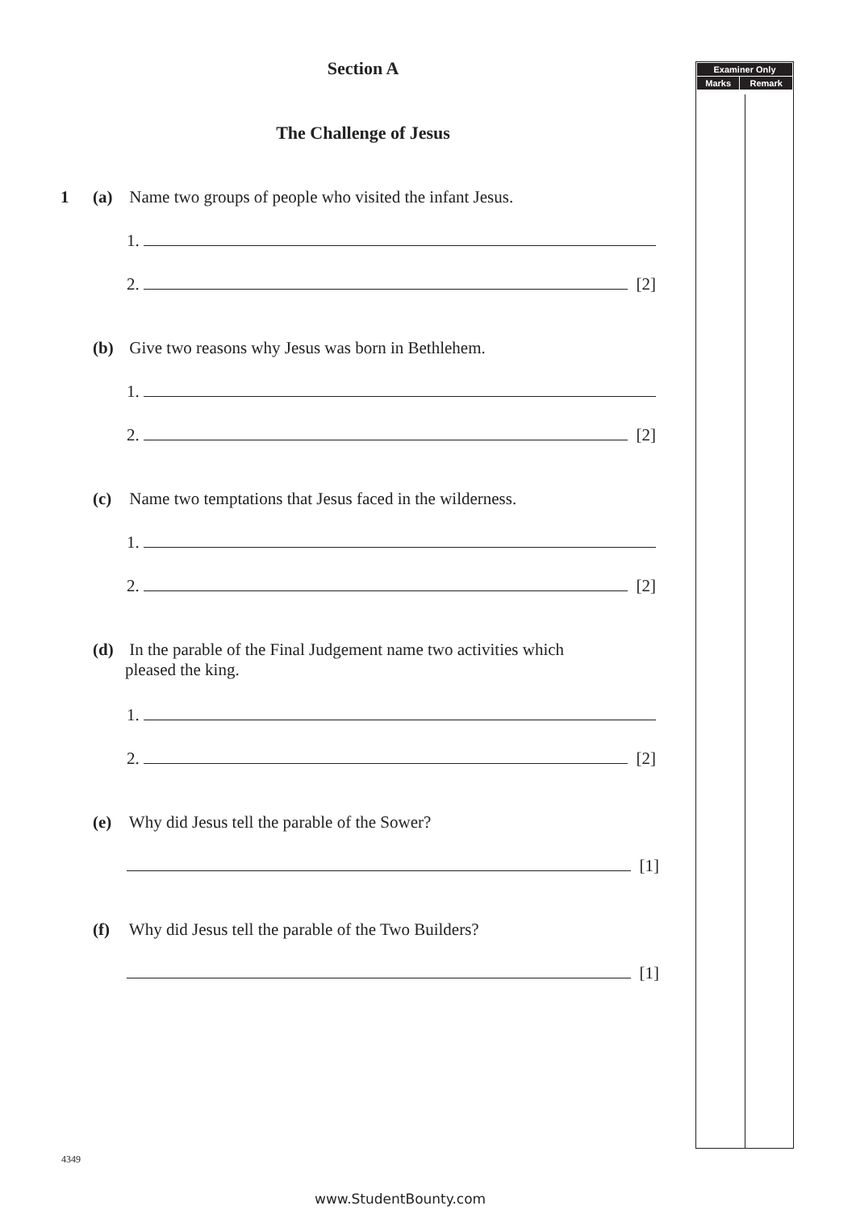Section A
The Challenge of Jesus
1 (a) Name two groups of people who visited the infant Jesus.
1.
2. [2]
(b) Give two reasons why Jesus was born in Bethlehem.
1.
2. [2]
(c) Name two temptations that Jesus faced in the wilderness.
1.
2. [2]
(d) In the parable of the Final Judgement name two activities which
pleased the king.
1.
2. [2]
(e) Why did Jesus tell the parable of the Sower?
[1]
(f) Why did Jesus tell the parable of the Two Builders?
[1]
| Examiner Only | |
| --- | --- |
| Marks | Remark |
4349
www.StudentBounty.com